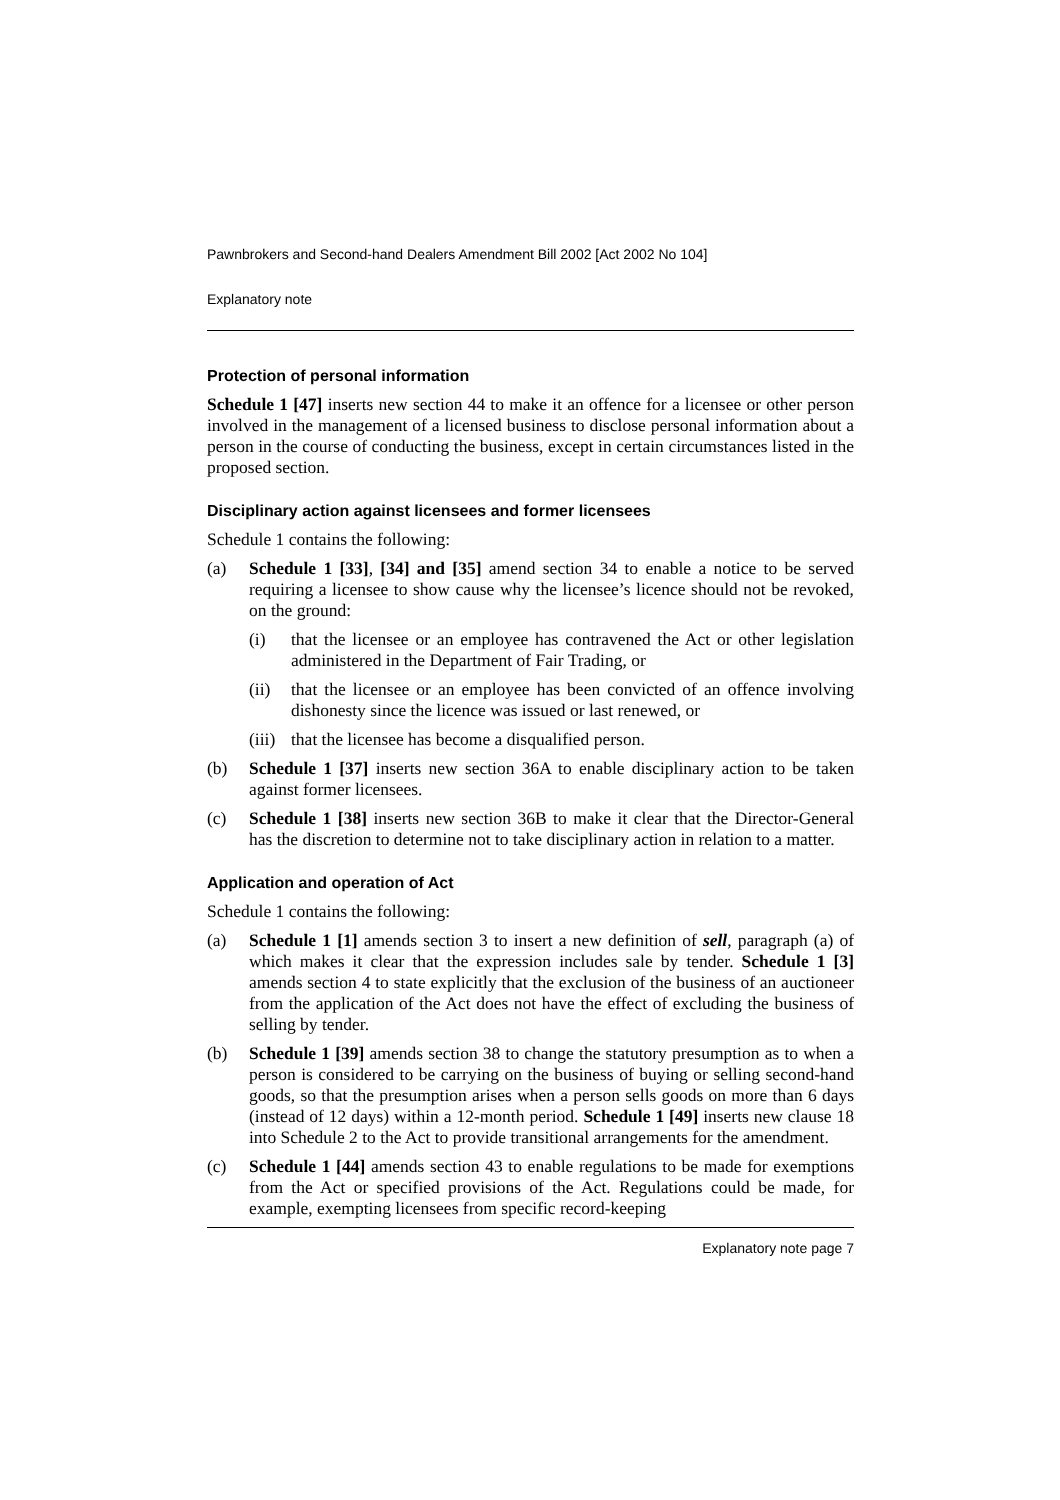Pawnbrokers and Second-hand Dealers Amendment Bill 2002 [Act 2002 No 104]
Explanatory note
Protection of personal information
Schedule 1 [47] inserts new section 44 to make it an offence for a licensee or other person involved in the management of a licensed business to disclose personal information about a person in the course of conducting the business, except in certain circumstances listed in the proposed section.
Disciplinary action against licensees and former licensees
Schedule 1 contains the following:
(a) Schedule 1 [33], [34] and [35] amend section 34 to enable a notice to be served requiring a licensee to show cause why the licensee’s licence should not be revoked, on the ground:
(i) that the licensee or an employee has contravened the Act or other legislation administered in the Department of Fair Trading, or
(ii) that the licensee or an employee has been convicted of an offence involving dishonesty since the licence was issued or last renewed, or
(iii)
that the licensee has become a disqualified person.
(b) Schedule 1 [37] inserts new section 36A to enable disciplinary action to be taken against former licensees.
(c) Schedule 1 [38] inserts new section 36B to make it clear that the Director-General has the discretion to determine not to take disciplinary action in relation to a matter.
Application and operation of Act
Schedule 1 contains the following:
(a) Schedule 1 [1] amends section 3 to insert a new definition of sell, paragraph (a) of which makes it clear that the expression includes sale by tender. Schedule 1 [3] amends section 4 to state explicitly that the exclusion of the business of an auctioneer from the application of the Act does not have the effect of excluding the business of selling by tender.
(b) Schedule 1 [39] amends section 38 to change the statutory presumption as to when a person is considered to be carrying on the business of buying or selling second-hand goods, so that the presumption arises when a person sells goods on more than 6 days (instead of 12 days) within a 12-month period. Schedule 1 [49] inserts new clause 18 into Schedule 2 to the Act to provide transitional arrangements for the amendment.
(c) Schedule 1 [44] amends section 43 to enable regulations to be made for exemptions from the Act or specified provisions of the Act. Regulations could be made, for example, exempting licensees from specific record-keeping
Explanatory note page 7